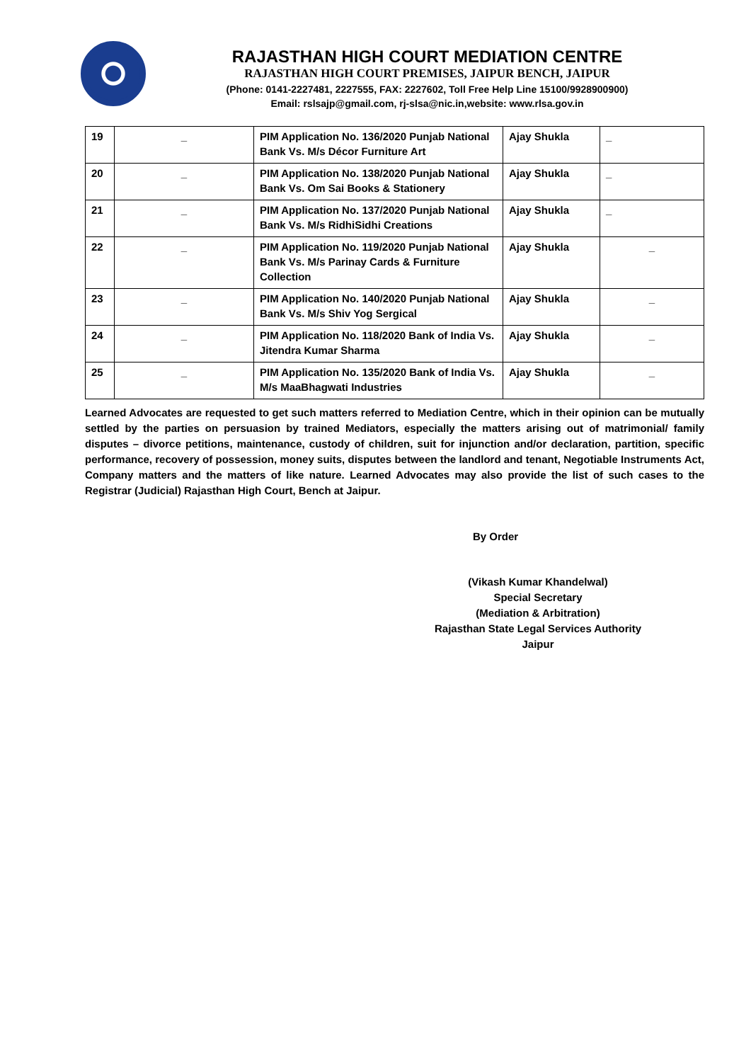RAJASTHAN HIGH COURT MEDIATION CENTRE
RAJASTHAN HIGH COURT PREMISES, JAIPUR BENCH, JAIPUR
(Phone: 0141-2227481, 2227555, FAX: 2227602, Toll Free Help Line 15100/9928900900)
Email: rslsajp@gmail.com, rj-slsa@nic.in,website: www.rlsa.gov.in
| 19 | _ | PIM Application No. 136/2020 Punjab National Bank Vs. M/s Décor Furniture Art | Ajay Shukla | _ |
| 20 | _ | PIM Application No. 138/2020 Punjab National Bank Vs. Om Sai Books & Stationery | Ajay Shukla | _ |
| 21 | _ | PIM Application No. 137/2020 Punjab National Bank Vs. M/s RidhiSidhi Creations | Ajay Shukla | _ |
| 22 | _ | PIM Application No. 119/2020 Punjab National Bank Vs. M/s Parinay Cards & Furniture Collection | Ajay Shukla | _ |
| 23 | _ | PIM Application No. 140/2020 Punjab National Bank Vs. M/s Shiv Yog Sergical | Ajay Shukla | _ |
| 24 | _ | PIM Application No. 118/2020 Bank of India Vs. Jitendra Kumar Sharma | Ajay Shukla | _ |
| 25 | _ | PIM Application No. 135/2020 Bank of India Vs. M/s MaaBhagwati Industries | Ajay Shukla | _ |
Learned Advocates are requested to get such matters referred to Mediation Centre, which in their opinion can be mutually settled by the parties on persuasion by trained Mediators, especially the matters arising out of matrimonial/ family disputes – divorce petitions, maintenance, custody of children, suit for injunction and/or declaration, partition, specific performance, recovery of possession, money suits, disputes between the landlord and tenant, Negotiable Instruments Act, Company matters and the matters of like nature. Learned Advocates may also provide the list of such cases to the Registrar (Judicial) Rajasthan High Court, Bench at Jaipur.
By Order
(Vikash Kumar Khandelwal)
Special Secretary
(Mediation & Arbitration)
Rajasthan State Legal Services Authority
Jaipur